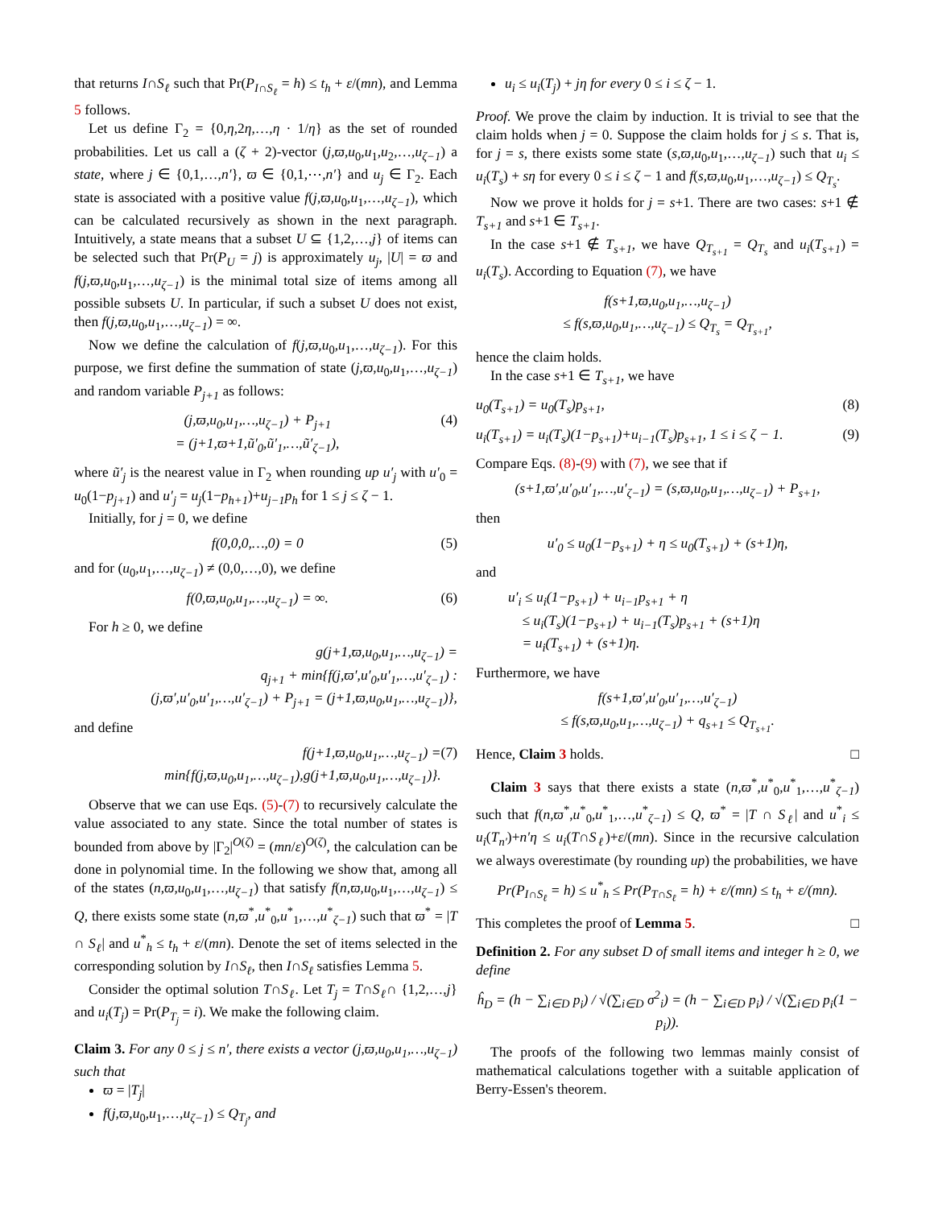that returns I∩S<sub>ℓ</sub> such that Pr(P<sub>I∩S<sub>ℓ</sub></sub> = h) ≤ t<sub>h</sub> + ε/(mn), and Lemma 5 follows.
Let us define Γ<sub>2</sub> = {0,η,2η,…,η · 1/η} as the set of rounded probabilities. Let us call a (ζ + 2)-vector (j,ϖ,u<sub>0</sub>,u<sub>1</sub>,u<sub>2</sub>,…,u<sub>ζ−1</sub>) a state, where j ∈ {0,1,…,n′}, ϖ ∈ {0,1,⋯,n′} and u<sub>j</sub> ∈ Γ<sub>2</sub>. Each state is associated with a positive value f(j,ϖ,u<sub>0</sub>,u<sub>1</sub>,…,u<sub>ζ−1</sub>), which can be calculated recursively as shown in the next paragraph. Intuitively, a state means that a subset U ⊆ {1,2,…,j} of items can be selected such that Pr(P<sub>U</sub> = j) is approximately u<sub>j</sub>, |U| = ϖ and f(j,ϖ,u<sub>0</sub>,u<sub>1</sub>,…,u<sub>ζ−1</sub>) is the minimal total size of items among all possible subsets U. In particular, if such a subset U does not exist, then f(j,ϖ,u<sub>0</sub>,u<sub>1</sub>,…,u<sub>ζ−1</sub>) = ∞.
Now we define the calculation of f(j,ϖ,u<sub>0</sub>,u<sub>1</sub>,…,u<sub>ζ−1</sub>). For this purpose, we first define the summation of state (j,ϖ,u<sub>0</sub>,u<sub>1</sub>,…,u<sub>ζ−1</sub>) and random variable P<sub>j+1</sub> as follows:
(j,ϖ,u<sub>0</sub>,u<sub>1</sub>,…,u<sub>ζ−1</sub>) + P<sub>j+1</sub>
= (j+1,ϖ+1,ũ′<sub>0</sub>,ũ′<sub>1</sub>,…,ũ′<sub>ζ−1</sub>), (4)
where ũ′<sub>j</sub> is the nearest value in Γ<sub>2</sub> when rounding up u′<sub>j</sub> with u′<sub>0</sub> = u<sub>0</sub>(1−p<sub>j+1</sub>) and u′<sub>j</sub> = u<sub>j</sub>(1−p<sub>h+1</sub>)+u<sub>j−1</sub>p<sub>h</sub> for 1 ≤ j ≤ ζ − 1.
Initially, for j = 0, we define
f(0,0,0,…,0) = 0 (5)
and for (u<sub>0</sub>,u<sub>1</sub>,…,u<sub>ζ−1</sub>) ≠ (0,0,…,0), we define
f(0,ϖ,u<sub>0</sub>,u<sub>1</sub>,…,u<sub>ζ−1</sub>) = ∞. (6)
For h ≥ 0, we define
g(j+1,ϖ,u<sub>0</sub>,u<sub>1</sub>,…,u<sub>ζ−1</sub>) =
q<sub>j+1</sub> + min{f(j,ϖ′,u′<sub>0</sub>,u′<sub>1</sub>,…,u′<sub>ζ−1</sub>) :
(j,ϖ′,u′<sub>0</sub>,u′<sub>1</sub>,…,u′<sub>ζ−1</sub>) + P<sub>j+1</sub> = (j+1,ϖ,u<sub>0</sub>,u<sub>1</sub>,…,u<sub>ζ−1</sub>)},
and define
f(j+1,ϖ,u<sub>0</sub>,u<sub>1</sub>,…,u<sub>ζ−1</sub>) =
min{f(j,ϖ,u<sub>0</sub>,u<sub>1</sub>,…,u<sub>ζ−1</sub>),g(j+1,ϖ,u<sub>0</sub>,u<sub>1</sub>,…,u<sub>ζ−1</sub>)}. (7)
Observe that we can use Eqs. (5)-(7) to recursively calculate the value associated to any state. Since the total number of states is bounded from above by |Γ<sub>2</sub>|<sup>O(ζ)</sup> = (mn/ε)<sup>O(ζ)</sup>, the calculation can be done in polynomial time. In the following we show that, among all of the states (n,ϖ,u<sub>0</sub>,u<sub>1</sub>,…,u<sub>ζ−1</sub>) that satisfy f(n,ϖ,u<sub>0</sub>,u<sub>1</sub>,…,u<sub>ζ−1</sub>) ≤ Q, there exists some state (n,ϖ<sup>*</sup>,u<sup>*</sup><sub>0</sub>,u<sup>*</sup><sub>1</sub>,…,u<sup>*</sup><sub>ζ−1</sub>) such that ϖ<sup>*</sup> = |T ∩ S<sub>ℓ</sub>| and u<sup>*</sup><sub>h</sub> ≤ t<sub>h</sub> + ε/(mn). Denote the set of items selected in the corresponding solution by I∩S<sub>ℓ</sub>, then I∩S<sub>ℓ</sub> satisfies Lemma 5.
Consider the optimal solution T∩S<sub>ℓ</sub>. Let T<sub>j</sub> = T∩S<sub>ℓ</sub>∩ {1,2,…,j} and u<sub>i</sub>(T<sub>j</sub>) = Pr(P<sub>T<sub>j</sub></sub> = i). We make the following claim.
Claim 3. For any 0 ≤ j ≤ n′, there exists a vector (j,ϖ,u<sub>0</sub>,u<sub>1</sub>,…,u<sub>ζ−1</sub>) such that
ϖ = |T<sub>j</sub>|
f(j,ϖ,u<sub>0</sub>,u<sub>1</sub>,…,u<sub>ζ−1</sub>) ≤ Q<sub>T<sub>j</sub></sub>, and
u<sub>i</sub> ≤ u<sub>i</sub>(T<sub>j</sub>) + jη for every 0 ≤ i ≤ ζ − 1.
Proof. We prove the claim by induction. It is trivial to see that the claim holds when j = 0. Suppose the claim holds for j ≤ s. That is, for j = s, there exists some state (s,ϖ,u<sub>0</sub>,u<sub>1</sub>,…,u<sub>ζ−1</sub>) such that u<sub>i</sub> ≤ u<sub>i</sub>(T<sub>s</sub>) + sη for every 0 ≤ i ≤ ζ − 1 and f(s,ϖ,u<sub>0</sub>,u<sub>1</sub>,…,u<sub>ζ−1</sub>) ≤ Q<sub>T<sub>s</sub></sub>.
Now we prove it holds for j = s+1. There are two cases: s+1 ∉ T<sub>s+1</sub> and s+1 ∈ T<sub>s+1</sub>.
In the case s+1 ∉ T<sub>s+1</sub>, we have Q<sub>T<sub>s+1</sub></sub> = Q<sub>T<sub>s</sub></sub> and u<sub>i</sub>(T<sub>s+1</sub>) = u<sub>i</sub>(T<sub>s</sub>). According to Equation (7), we have
f(s+1,ϖ,u<sub>0</sub>,u<sub>1</sub>,…,u<sub>ζ−1</sub>)
≤ f(s,ϖ,u<sub>0</sub>,u<sub>1</sub>,…,u<sub>ζ−1</sub>) ≤ Q<sub>T<sub>s</sub></sub> = Q<sub>T<sub>s+1</sub></sub>,
hence the claim holds.
In the case s+1 ∈ T<sub>s+1</sub>, we have
u<sub>0</sub>(T<sub>s+1</sub>) = u<sub>0</sub>(T<sub>s</sub>)p<sub>s+1</sub>, (8)
u<sub>i</sub>(T<sub>s+1</sub>) = u<sub>i</sub>(T<sub>s</sub>)(1−p<sub>s+1</sub>)+u<sub>i−1</sub>(T<sub>s</sub>)p<sub>s+1</sub>, 1 ≤ i ≤ ζ − 1. (9)
Compare Eqs. (8)-(9) with (7), we see that if
(s+1,ϖ′,u′<sub>0</sub>,u′<sub>1</sub>,…,u′<sub>ζ−1</sub>) = (s,ϖ,u<sub>0</sub>,u<sub>1</sub>,…,u<sub>ζ−1</sub>) + P<sub>s+1</sub>,
then
u′<sub>0</sub> ≤ u<sub>0</sub>(1−p<sub>s+1</sub>) + η ≤ u<sub>0</sub>(T<sub>s+1</sub>) + (s+1)η,
and
u′<sub>i</sub> ≤ u<sub>i</sub>(1−p<sub>s+1</sub>) + u<sub>i−1</sub>p<sub>s+1</sub> + η
≤ u<sub>i</sub>(T<sub>s</sub>)(1−p<sub>s+1</sub>) + u<sub>i−1</sub>(T<sub>s</sub>)p<sub>s+1</sub> + (s+1)η
= u<sub>i</sub>(T<sub>s+1</sub>) + (s+1)η.
Furthermore, we have
f(s+1,ϖ′,u′<sub>0</sub>,u′<sub>1</sub>,…,u′<sub>ζ−1</sub>)
≤ f(s,ϖ,u<sub>0</sub>,u<sub>1</sub>,…,u<sub>ζ−1</sub>) + q<sub>s+1</sub> ≤ Q<sub>T<sub>s+1</sub></sub>.
Hence, Claim 3 holds. □
Claim 3 says that there exists a state (n,ϖ<sup>*</sup>,u<sup>*</sup><sub>0</sub>,u<sup>*</sup><sub>1</sub>,…,u<sup>*</sup><sub>ζ−1</sub>) such that f(n,ϖ<sup>*</sup>,u<sup>*</sup><sub>0</sub>,u<sup>*</sup><sub>1</sub>,…,u<sup>*</sup><sub>ζ−1</sub>) ≤ Q, ϖ<sup>*</sup> = |T ∩ S<sub>ℓ</sub>| and u<sup>*</sup><sub>i</sub> ≤ u<sub>i</sub>(T<sub>n′</sub>)+n′η ≤ u<sub>i</sub>(T∩S<sub>ℓ</sub>)+ε/(mn). Since in the recursive calculation we always overestimate (by rounding up) the probabilities, we have
Pr(P<sub>I∩S<sub>ℓ</sub></sub> = h) ≤ u<sup>*</sup><sub>h</sub> ≤ Pr(P<sub>T∩S<sub>ℓ</sub></sub> = h) + ε/(mn) ≤ t<sub>h</sub> + ε/(mn).
This completes the proof of Lemma 5. □
Definition 2. For any subset D of small items and integer h ≥ 0, we define
ĥ<sub>D</sub> = (h − ∑<sub>i∈D</sub> p<sub>i</sub>) / √(∑<sub>i∈D</sub> σ<sup>2</sup><sub>i</sub>) = (h − ∑<sub>i∈D</sub> p<sub>i</sub>) / √(∑<sub>i∈D</sub> p<sub>i</sub>(1 − p<sub>i</sub>)).
The proofs of the following two lemmas mainly consist of mathematical calculations together with a suitable application of Berry-Essen's theorem.